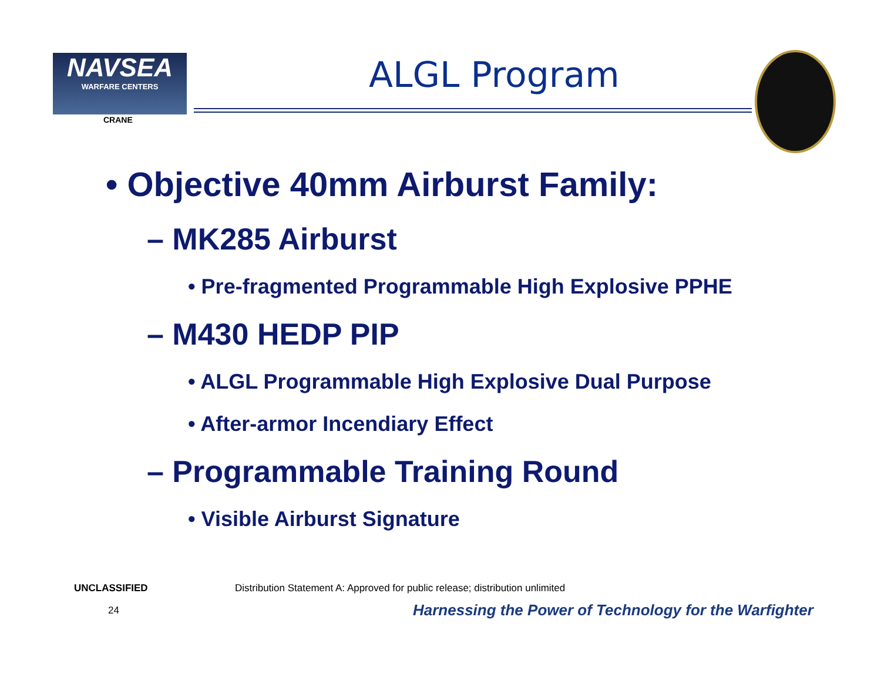NAVSEA
WARFARE CENTERS
CRANE
ALGL Program
• Objective 40mm Airburst Family:
– MK285 Airburst
• Pre-fragmented Programmable High Explosive PPHE
– M430 HEDP PIP
• ALGL Programmable High Explosive Dual Purpose
• After-armor Incendiary Effect
– Programmable Training Round
• Visible Airburst Signature
UNCLASSIFIED
Distribution Statement A: Approved for public release; distribution unlimited
24
Harnessing the Power of Technology for the Warfighter